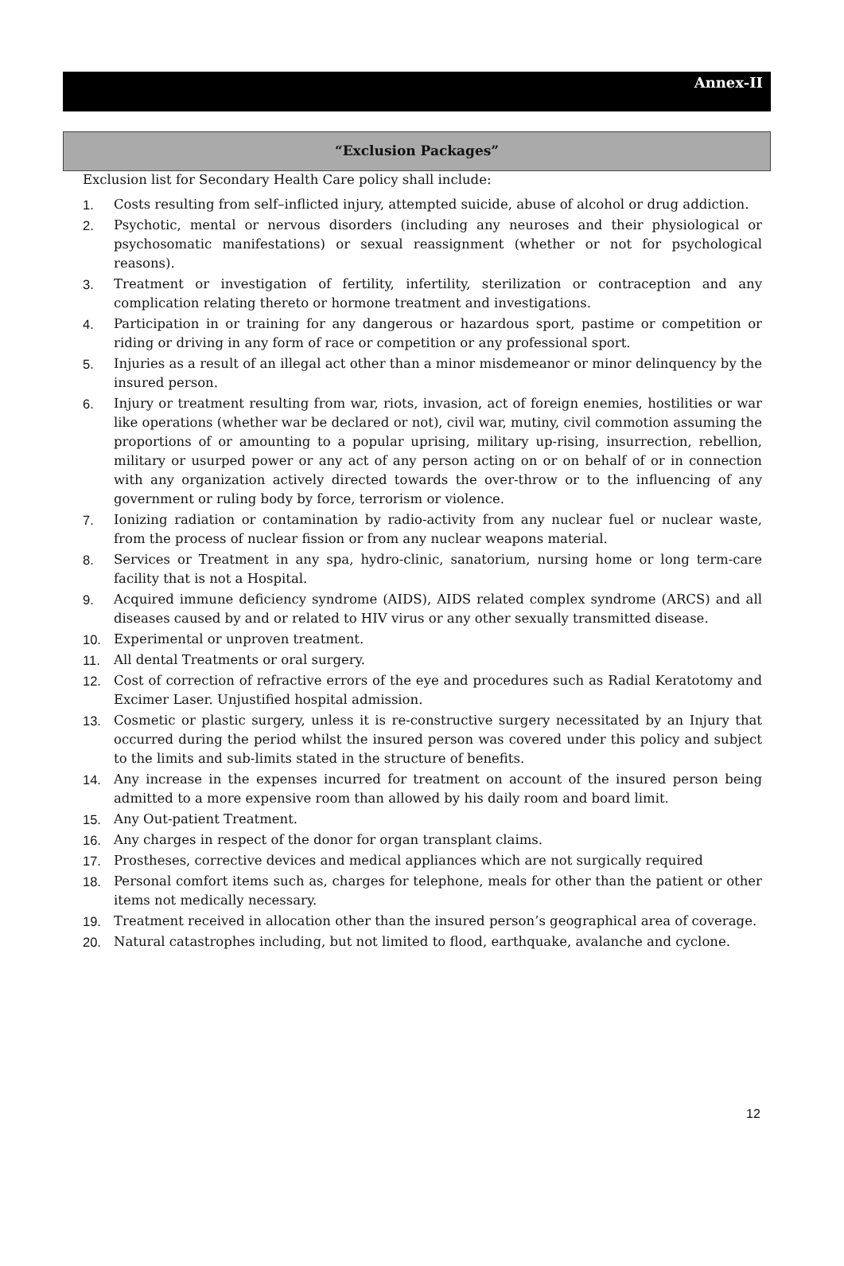Annex-II
“Exclusion Packages”
Exclusion list for Secondary Health Care policy shall include:
1. Costs resulting from self–inflicted injury, attempted suicide, abuse of alcohol or drug addiction.
2. Psychotic, mental or nervous disorders (including any neuroses and their physiological or psychosomatic manifestations) or sexual reassignment (whether or not for psychological reasons).
3. Treatment or investigation of fertility, infertility, sterilization or contraception and any complication relating thereto or hormone treatment and investigations.
4. Participation in or training for any dangerous or hazardous sport, pastime or competition or riding or driving in any form of race or competition or any professional sport.
5. Injuries as a result of an illegal act other than a minor misdemeanor or minor delinquency by the insured person.
6. Injury or treatment resulting from war, riots, invasion, act of foreign enemies, hostilities or war like operations (whether war be declared or not), civil war, mutiny, civil commotion assuming the proportions of or amounting to a popular uprising, military up-rising, insurrection, rebellion, military or usurped power or any act of any person acting on or on behalf of or in connection with any organization actively directed towards the over-throw or to the influencing of any government or ruling body by force, terrorism or violence.
7. Ionizing radiation or contamination by radio-activity from any nuclear fuel or nuclear waste, from the process of nuclear fission or from any nuclear weapons material.
8. Services or Treatment in any spa, hydro-clinic, sanatorium, nursing home or long term-care facility that is not a Hospital.
9. Acquired immune deficiency syndrome (AIDS), AIDS related complex syndrome (ARCS) and all diseases caused by and or related to HIV virus or any other sexually transmitted disease.
10. Experimental or unproven treatment.
11. All dental Treatments or oral surgery.
12. Cost of correction of refractive errors of the eye and procedures such as Radial Keratotomy and Excimer Laser. Unjustified hospital admission.
13. Cosmetic or plastic surgery, unless it is re-constructive surgery necessitated by an Injury that occurred during the period whilst the insured person was covered under this policy and subject to the limits and sub-limits stated in the structure of benefits.
14. Any increase in the expenses incurred for treatment on account of the insured person being admitted to a more expensive room than allowed by his daily room and board limit.
15. Any Out-patient Treatment.
16. Any charges in respect of the donor for organ transplant claims.
17. Prostheses, corrective devices and medical appliances which are not surgically required
18. Personal comfort items such as, charges for telephone, meals for other than the patient or other items not medically necessary.
19. Treatment received in allocation other than the insured person’s geographical area of coverage.
20. Natural catastrophes including, but not limited to flood, earthquake, avalanche and cyclone.
12